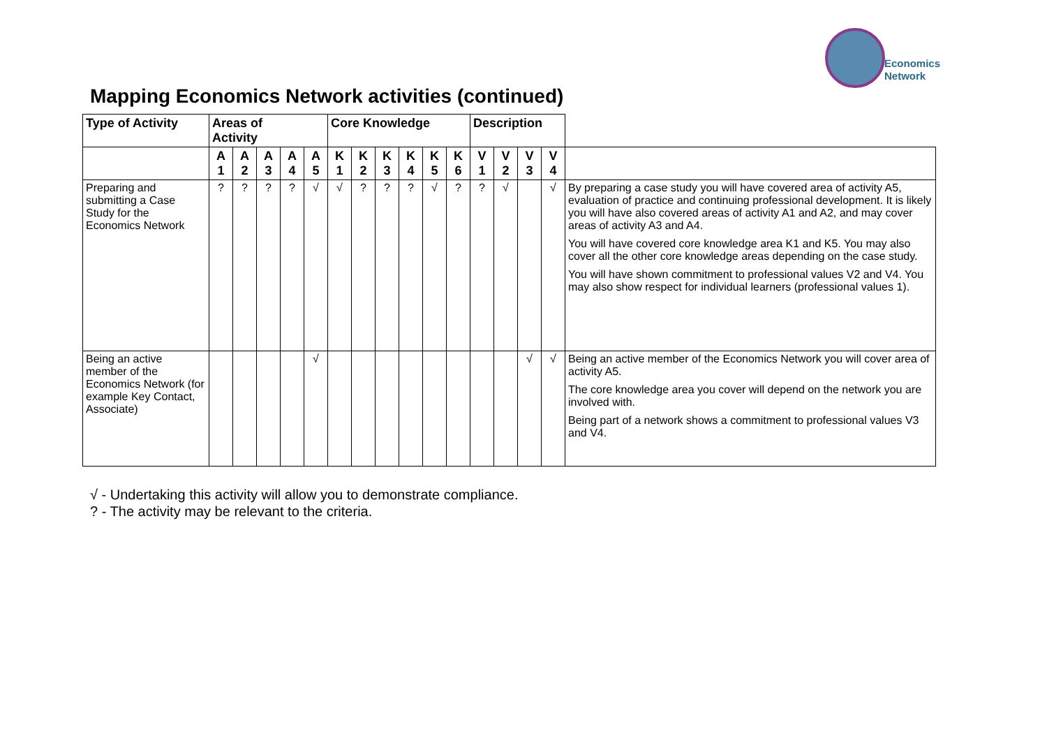Economics
Network
Mapping Economics Network activities (continued)
| Type of Activity | Areas of Activity | | | | | Core Knowledge | | | | | | Description | | | | |
| --- | --- | --- | --- | --- | --- | --- | --- | --- | --- | --- | --- | --- | --- | --- | --- | --- |
| | A 1 | A 2 | A 3 | A 4 | A 5 | K 1 | K 2 | K 3 | K 4 | K 5 | K 6 | V 1 | V 2 | V 3 | V 4 | |
| Preparing and submitting a Case Study for the Economics Network | ? | ? | ? | ? | √ | √ | ? | ? | ? | √ | ? | ? | √ | | √ | By preparing a case study you will have covered area of activity A5, evaluation of practice and continuing professional development. It is likely you will have also covered areas of activity A1 and A2, and may cover areas of activity A3 and A4. You will have covered core knowledge area K1 and K5. You may also cover all the other core knowledge areas depending on the case study. You will have shown commitment to professional values V2 and V4. You may also show respect for individual learners (professional values 1). |
| Being an active member of the Economics Network (for example Key Contact, Associate) | | | | | √ | | | | | | | | | √ | √ | Being an active member of the Economics Network you will cover area of activity A5. The core knowledge area you cover will depend on the network you are involved with. Being part of a network shows a commitment to professional values V3 and V4. |
√ - Undertaking this activity will allow you to demonstrate compliance.
? - The activity may be relevant to the criteria.